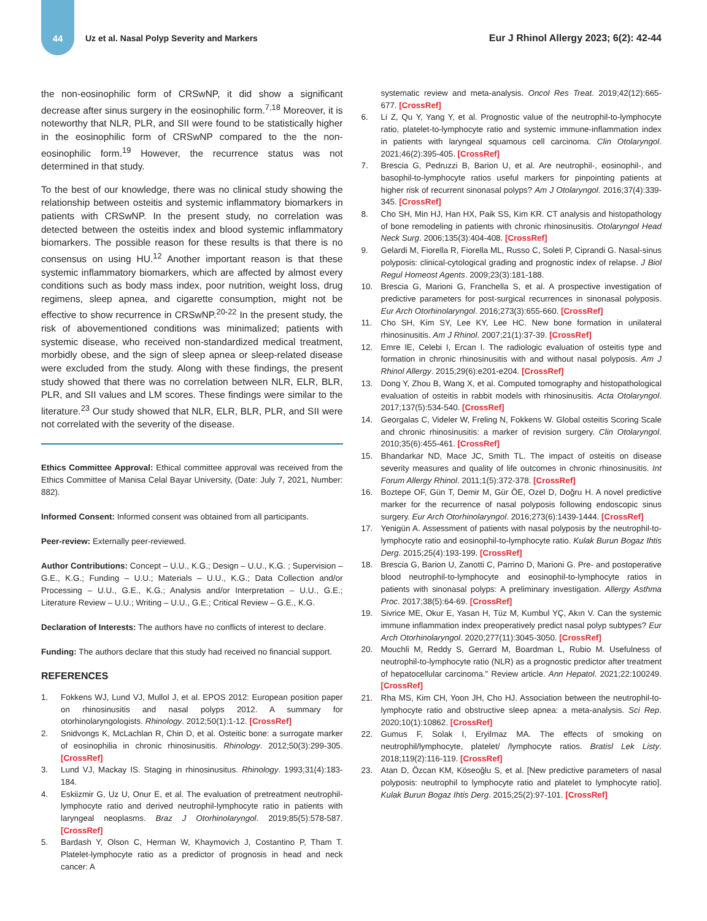44
Uz et al. Nasal Polyp Severity and Markers
Eur J Rhinol Allergy 2023; 6(2): 42-44
the non-eosinophilic form of CRSwNP, it did show a significant decrease after sinus surgery in the eosinophilic form.<sup>7,18</sup> Moreover, it is noteworthy that NLR, PLR, and SII were found to be statistically higher in the eosinophilic form of CRSwNP compared to the the non-eosinophilic form.<sup>19</sup> However, the recurrence status was not determined in that study.
To the best of our knowledge, there was no clinical study showing the relationship between osteitis and systemic inflammatory biomarkers in patients with CRSwNP. In the present study, no correlation was detected between the osteitis index and blood systemic inflammatory biomarkers. The possible reason for these results is that there is no consensus on using HU.<sup>12</sup> Another important reason is that these systemic inflammatory biomarkers, which are affected by almost every conditions such as body mass index, poor nutrition, weight loss, drug regimens, sleep apnea, and cigarette consumption, might not be effective to show recurrence in CRSwNP.<sup>20-22</sup> In the present study, the risk of abovementioned conditions was minimalized; patients with systemic disease, who received non-standardized medical treatment, morbidly obese, and the sign of sleep apnea or sleep-related disease were excluded from the study. Along with these findings, the present study showed that there was no correlation between NLR, ELR, BLR, PLR, and SII values and LM scores. These findings were similar to the literature.<sup>23</sup> Our study showed that NLR, ELR, BLR, PLR, and SII were not correlated with the severity of the disease.
Ethics Committee Approval: Ethical committee approval was received from the Ethics Committee of Manisa Celal Bayar University, (Date: July 7, 2021, Number: 882).
Informed Consent: Informed consent was obtained from all participants.
Peer-review: Externally peer-reviewed.
Author Contributions: Concept – U.U., K.G.; Design – U.U., K.G. ; Supervision – G.E., K.G.; Funding – U.U.; Materials – U.U., K.G.; Data Collection and/or Processing – U.U., G.E., K.G.; Analysis and/or Interpretation – U.U., G.E.; Literature Review – U.U.; Writing – U.U., G.E.; Critical Review – G.E., K.G.
Declaration of Interests: The authors have no conflicts of interest to declare.
Funding: The authors declare that this study had received no financial support.
REFERENCES
1. Fokkens WJ, Lund VJ, Mullol J, et al. EPOS 2012: European position paper on rhinosinusitis and nasal polyps 2012. A summary for otorhinolaryngologists. Rhinology. 2012;50(1):1-12. [CrossRef]
2. Snidvongs K, McLachlan R, Chin D, et al. Osteitic bone: a surrogate marker of eosinophilia in chronic rhinosinusitis. Rhinology. 2012;50(3):299-305. [CrossRef]
3. Lund VJ, Mackay IS. Staging in rhinosinusitus. Rhinology. 1993;31(4):183-184.
4. Eskiizmir G, Uz U, Onur E, et al. The evaluation of pretreatment neutrophil-lymphocyte ratio and derived neutrophil-lymphocyte ratio in patients with laryngeal neoplasms. Braz J Otorhinolaryngol. 2019;85(5):578-587. [CrossRef]
5. Bardash Y, Olson C, Herman W, Khaymovich J, Costantino P, Tham T. Platelet-lymphocyte ratio as a predictor of prognosis in head and neck cancer: A
systematic review and meta-analysis. Oncol Res Treat. 2019;42(12):665-677. [CrossRef]
6. Li Z, Qu Y, Yang Y, et al. Prognostic value of the neutrophil-to-lymphocyte ratio, platelet-to-lymphocyte ratio and systemic immune-inflammation index in patients with laryngeal squamous cell carcinoma. Clin Otolaryngol. 2021;46(2):395-405. [CrossRef]
7. Brescia G, Pedruzzi B, Barion U, et al. Are neutrophil-, eosinophil-, and basophil-to-lymphocyte ratios useful markers for pinpointing patients at higher risk of recurrent sinonasal polyps? Am J Otolaryngol. 2016;37(4):339-345. [CrossRef]
8. Cho SH, Min HJ, Han HX, Paik SS, Kim KR. CT analysis and histopathology of bone remodeling in patients with chronic rhinosinusitis. Otolaryngol Head Neck Surg. 2006;135(3):404-408. [CrossRef]
9. Gelardi M, Fiorella R, Fiorella ML, Russo C, Soleti P, Ciprandi G. Nasal-sinus polyposis: clinical-cytological grading and prognostic index of relapse. J Biol Regul Homeost Agents. 2009;23(3):181-188.
10. Brescia G, Marioni G, Franchella S, et al. A prospective investigation of predictive parameters for post-surgical recurrences in sinonasal polyposis. Eur Arch Otorhinolaryngol. 2016;273(3):655-660. [CrossRef]
11. Cho SH, Kim SY, Lee KY, Lee HC. New bone formation in unilateral rhinosinusitis. Am J Rhinol. 2007;21(1):37-39. [CrossRef]
12. Emre IE, Celebi I, Ercan I. The radiologic evaluation of osteitis type and formation in chronic rhinosinusitis with and without nasal polyposis. Am J Rhinol Allergy. 2015;29(6):e201-e204. [CrossRef]
13. Dong Y, Zhou B, Wang X, et al. Computed tomography and histopathological evaluation of osteitis in rabbit models with rhinosinusitis. Acta Otolaryngol. 2017;137(5):534-540. [CrossRef]
14. Georgalas C, Videler W, Freling N, Fokkens W. Global osteitis Scoring Scale and chronic rhinosinusitis: a marker of revision surgery. Clin Otolaryngol. 2010;35(6):455-461. [CrossRef]
15. Bhandarkar ND, Mace JC, Smith TL. The impact of osteitis on disease severity measures and quality of life outcomes in chronic rhinosinusitis. Int Forum Allergy Rhinol. 2011;1(5):372-378. [CrossRef]
16. Boztepe OF, Gün T, Demir M, Gür ÖE, Ozel D, Doğru H. A novel predictive marker for the recurrence of nasal polyposis following endoscopic sinus surgery. Eur Arch Otorhinolaryngol. 2016;273(6):1439-1444. [CrossRef]
17. Yenigün A. Assessment of patients with nasal polyposis by the neutrophil-to-lymphocyte ratio and eosinophil-to-lymphocyte ratio. Kulak Burun Bogaz Ihtis Derg. 2015;25(4):193-199. [CrossRef]
18. Brescia G, Barion U, Zanotti C, Parrino D, Marioni G. Pre- and postoperative blood neutrophil-to-lymphocyte and eosinophil-to-lymphocyte ratios in patients with sinonasal polyps: A preliminary investigation. Allergy Asthma Proc. 2017;38(5):64-69. [CrossRef]
19. Sivrice ME, Okur E, Yasan H, Tüz M, Kumbul YÇ, Akın V. Can the systemic immune inflammation index preoperatively predict nasal polyp subtypes? Eur Arch Otorhinolaryngol. 2020;277(11):3045-3050. [CrossRef]
20. Mouchli M, Reddy S, Gerrard M, Boardman L, Rubio M. Usefulness of neutrophil-to-lymphocyte ratio (NLR) as a prognostic predictor after treatment of hepatocellular carcinoma." Review article. Ann Hepatol. 2021;22:100249. [CrossRef]
21. Rha MS, Kim CH, Yoon JH, Cho HJ. Association between the neutrophil-to-lymphocyte ratio and obstructive sleep apnea: a meta-analysis. Sci Rep. 2020;10(1):10862. [CrossRef]
22. Gumus F, Solak I, Eryilmaz MA. The effects of smoking on neutrophil/lymphocyte, platelet/ /lymphocyte ratios. Bratisl Lek Listy. 2018;119(2):116-119. [CrossRef]
23. Atan D, Özcan KM, Köseoğlu S, et al. [New predictive parameters of nasal polyposis: neutrophil to lymphocyte ratio and platelet to lymphocyte ratio]. Kulak Burun Bogaz Ihtis Derg. 2015;25(2):97-101. [CrossRef]